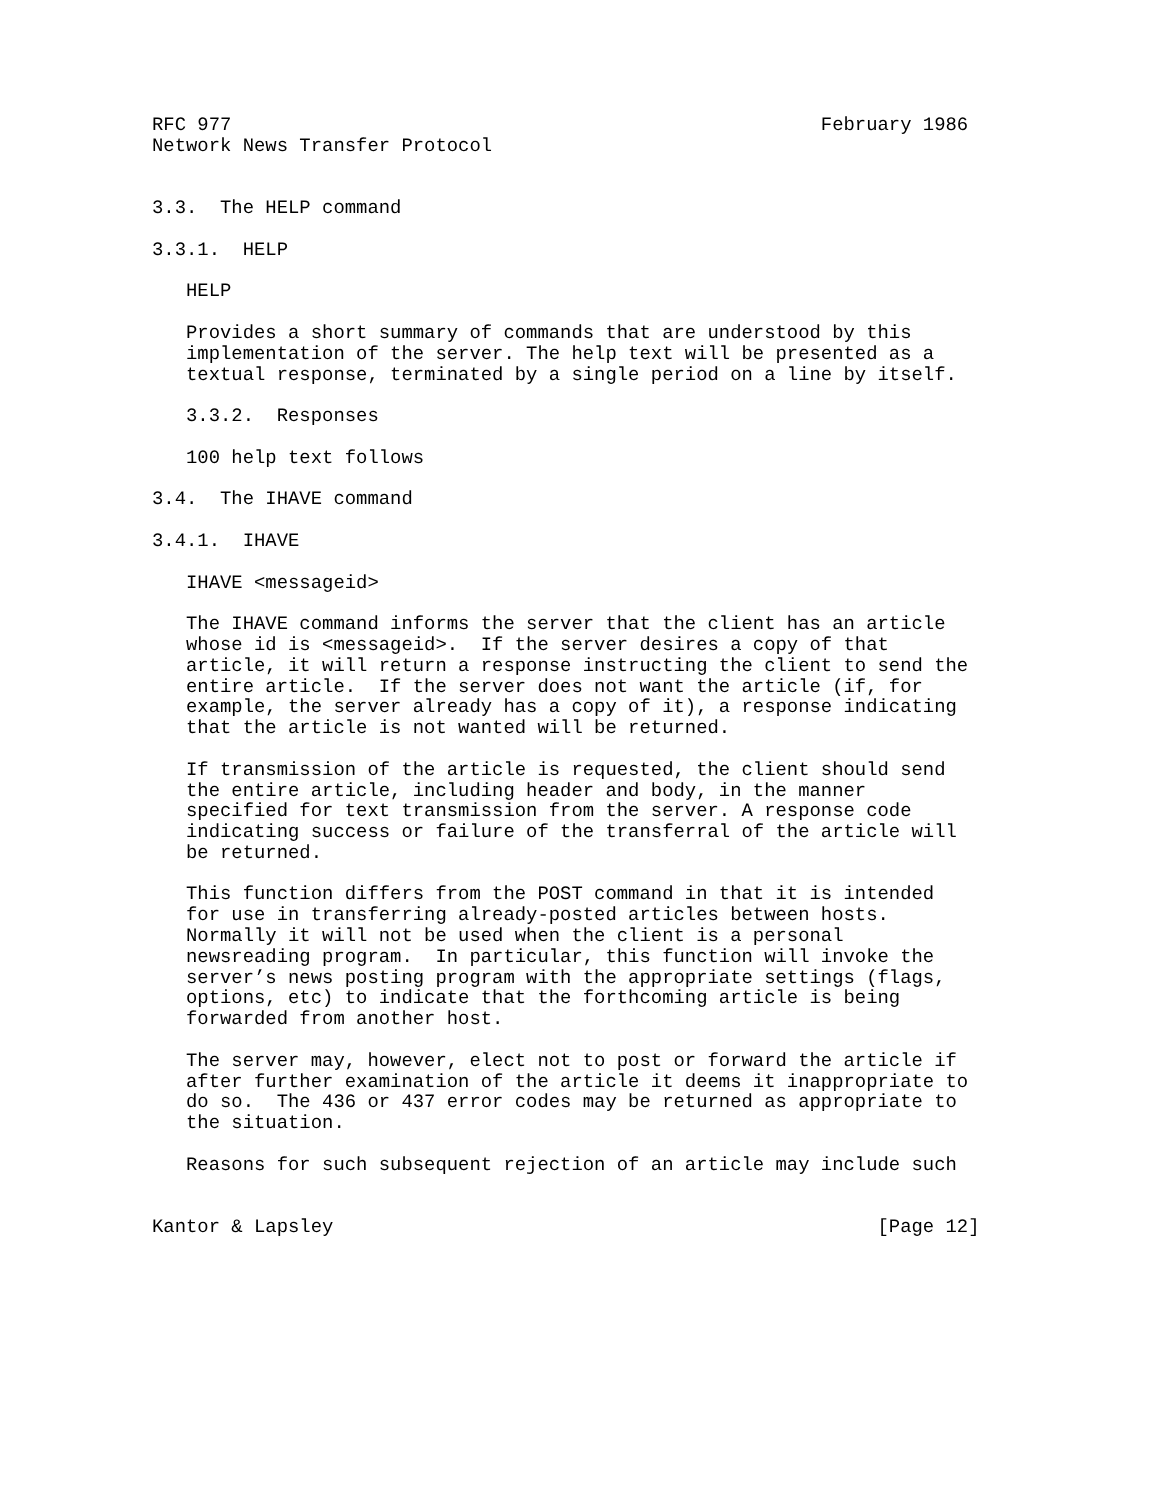RFC 977                                                    February 1986
Network News Transfer Protocol


3.3.  The HELP command

3.3.1.  HELP

   HELP

   Provides a short summary of commands that are understood by this
   implementation of the server. The help text will be presented as a
   textual response, terminated by a single period on a line by itself.

   3.3.2.  Responses

   100 help text follows

3.4.  The IHAVE command

3.4.1.  IHAVE

   IHAVE <messageid>

   The IHAVE command informs the server that the client has an article
   whose id is <messageid>.  If the server desires a copy of that
   article, it will return a response instructing the client to send the
   entire article.  If the server does not want the article (if, for
   example, the server already has a copy of it), a response indicating
   that the article is not wanted will be returned.

   If transmission of the article is requested, the client should send
   the entire article, including header and body, in the manner
   specified for text transmission from the server. A response code
   indicating success or failure of the transferral of the article will
   be returned.

   This function differs from the POST command in that it is intended
   for use in transferring already-posted articles between hosts.
   Normally it will not be used when the client is a personal
   newsreading program.  In particular, this function will invoke the
   server’s news posting program with the appropriate settings (flags,
   options, etc) to indicate that the forthcoming article is being
   forwarded from another host.

   The server may, however, elect not to post or forward the article if
   after further examination of the article it deems it inappropriate to
   do so.  The 436 or 437 error codes may be returned as appropriate to
   the situation.

   Reasons for such subsequent rejection of an article may include such


Kantor & Lapsley                                                [Page 12]